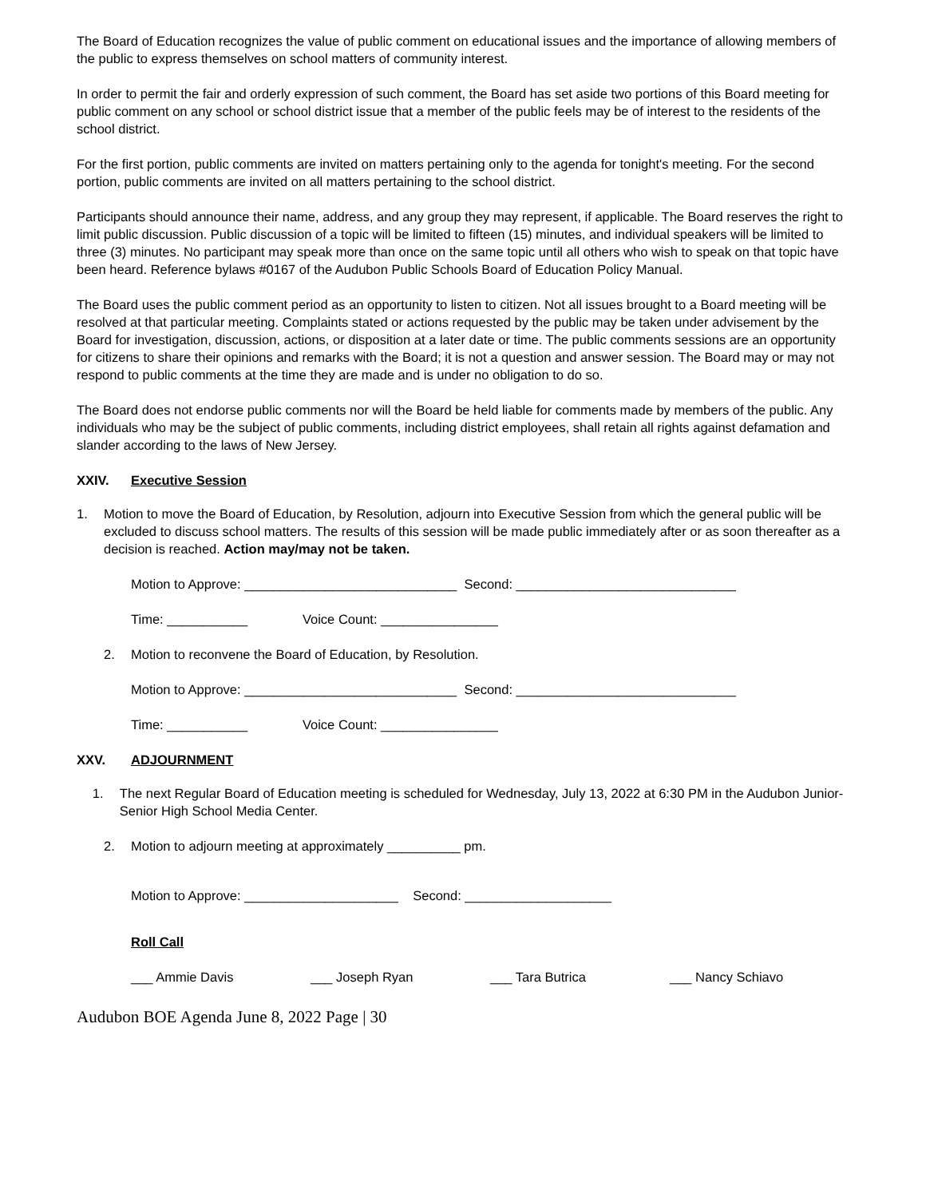The Board of Education recognizes the value of public comment on educational issues and the importance of allowing members of the public to express themselves on school matters of community interest.
In order to permit the fair and orderly expression of such comment, the Board has set aside two portions of this Board meeting for public comment on any school or school district issue that a member of the public feels may be of interest to the residents of the school district.
For the first portion, public comments are invited on matters pertaining only to the agenda for tonight's meeting. For the second portion, public comments are invited on all matters pertaining to the school district.
Participants should announce their name, address, and any group they may represent, if applicable. The Board reserves the right to limit public discussion. Public discussion of a topic will be limited to fifteen (15) minutes, and individual speakers will be limited to three (3) minutes. No participant may speak more than once on the same topic until all others who wish to speak on that topic have been heard. Reference bylaws #0167 of the Audubon Public Schools Board of Education Policy Manual.
The Board uses the public comment period as an opportunity to listen to citizen. Not all issues brought to a Board meeting will be resolved at that particular meeting. Complaints stated or actions requested by the public may be taken under advisement by the Board for investigation, discussion, actions, or disposition at a later date or time. The public comments sessions are an opportunity for citizens to share their opinions and remarks with the Board; it is not a question and answer session. The Board may or may not respond to public comments at the time they are made and is under no obligation to do so.
The Board does not endorse public comments nor will the Board be held liable for comments made by members of the public. Any individuals who may be the subject of public comments, including district employees, shall retain all rights against defamation and slander according to the laws of New Jersey.
XXIV. Executive Session
1. Motion to move the Board of Education, by Resolution, adjourn into Executive Session from which the general public will be excluded to discuss school matters. The results of this session will be made public immediately after or as soon thereafter as a decision is reached. Action may/may not be taken.
Motion to Approve: _____________________________ Second: ______________________________
Time: ___________ Voice Count: ________________
2. Motion to reconvene the Board of Education, by Resolution.
Motion to Approve: _____________________________ Second: ______________________________
Time: ___________ Voice Count: ________________
XXV. ADJOURNMENT
1. The next Regular Board of Education meeting is scheduled for Wednesday, July 13, 2022 at 6:30 PM in the Audubon Junior-Senior High School Media Center.
2. Motion to adjourn meeting at approximately __________ pm.
Motion to Approve: _____________________ Second: ____________________
Roll Call
___ Ammie Davis ___ Joseph Ryan ___ Tara Butrica ___ Nancy Schiavo
Audubon BOE Agenda June 8, 2022 Page | 30